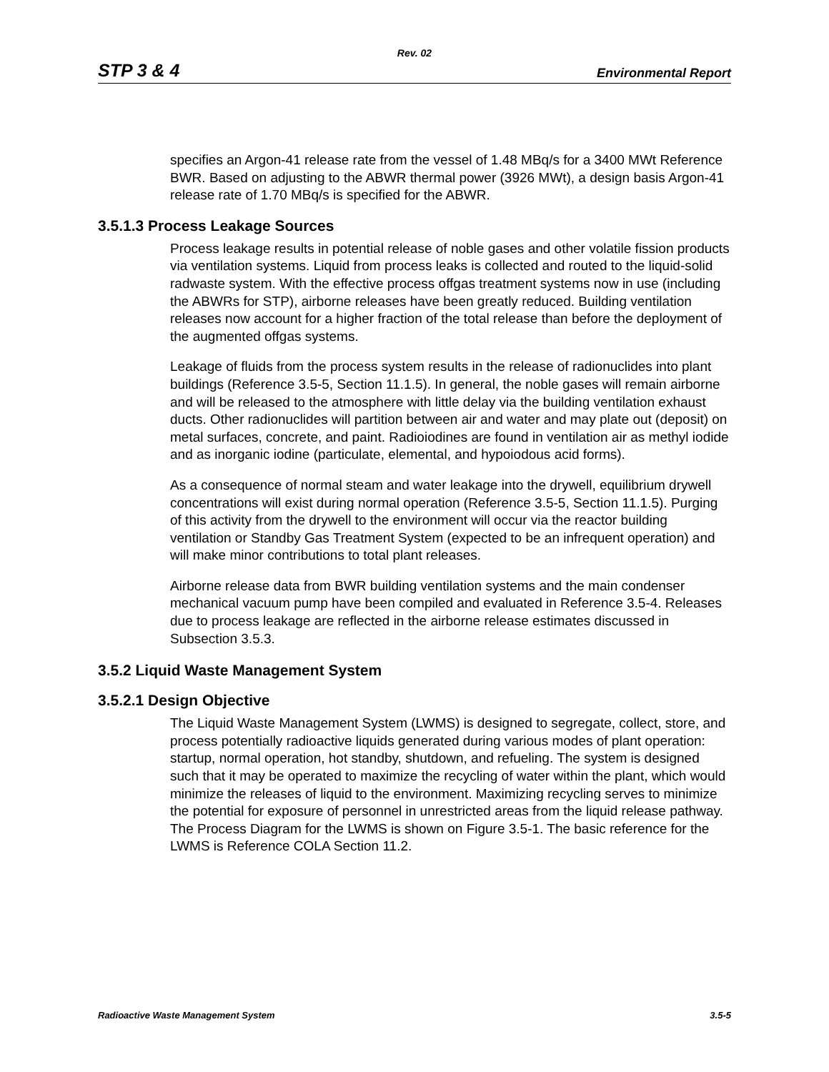Rev. 02
STP 3 & 4 Environmental Report
specifies an Argon-41 release rate from the vessel of 1.48 MBq/s for a 3400 MWt Reference BWR. Based on adjusting to the ABWR thermal power (3926 MWt), a design basis Argon-41 release rate of 1.70 MBq/s is specified for the ABWR.
3.5.1.3 Process Leakage Sources
Process leakage results in potential release of noble gases and other volatile fission products via ventilation systems. Liquid from process leaks is collected and routed to the liquid-solid radwaste system. With the effective process offgas treatment systems now in use (including the ABWRs for STP), airborne releases have been greatly reduced. Building ventilation releases now account for a higher fraction of the total release than before the deployment of the augmented offgas systems.
Leakage of fluids from the process system results in the release of radionuclides into plant buildings (Reference 3.5-5, Section 11.1.5). In general, the noble gases will remain airborne and will be released to the atmosphere with little delay via the building ventilation exhaust ducts. Other radionuclides will partition between air and water and may plate out (deposit) on metal surfaces, concrete, and paint. Radioiodines are found in ventilation air as methyl iodide and as inorganic iodine (particulate, elemental, and hypoiodous acid forms).
As a consequence of normal steam and water leakage into the drywell, equilibrium drywell concentrations will exist during normal operation (Reference 3.5-5, Section 11.1.5). Purging of this activity from the drywell to the environment will occur via the reactor building ventilation or Standby Gas Treatment System (expected to be an infrequent operation) and will make minor contributions to total plant releases.
Airborne release data from BWR building ventilation systems and the main condenser mechanical vacuum pump have been compiled and evaluated in Reference 3.5-4. Releases due to process leakage are reflected in the airborne release estimates discussed in Subsection 3.5.3.
3.5.2 Liquid Waste Management System
3.5.2.1 Design Objective
The Liquid Waste Management System (LWMS) is designed to segregate, collect, store, and process potentially radioactive liquids generated during various modes of plant operation: startup, normal operation, hot standby, shutdown, and refueling. The system is designed such that it may be operated to maximize the recycling of water within the plant, which would minimize the releases of liquid to the environment. Maximizing recycling serves to minimize the potential for exposure of personnel in unrestricted areas from the liquid release pathway. The Process Diagram for the LWMS is shown on Figure 3.5-1. The basic reference for the LWMS is Reference COLA Section 11.2.
Radioactive Waste Management System 3.5-5